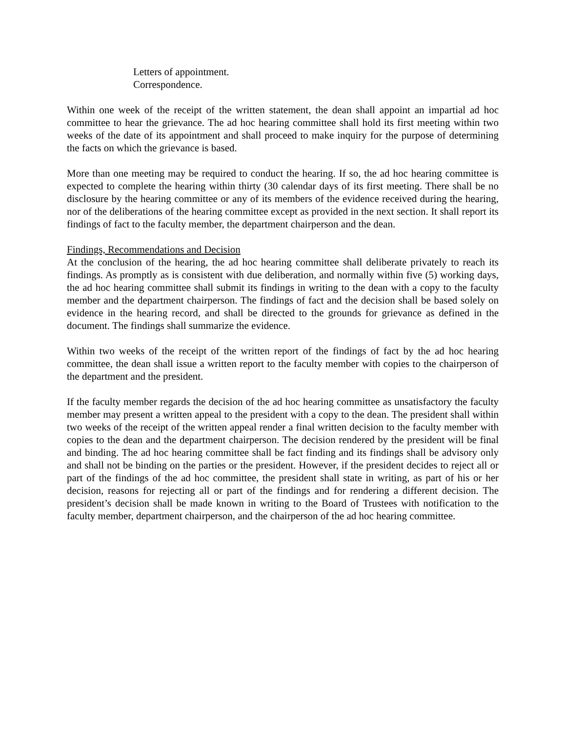Letters of appointment.
Correspondence.
Within one week of the receipt of the written statement, the dean shall appoint an impartial ad hoc committee to hear the grievance. The ad hoc hearing committee shall hold its first meeting within two weeks of the date of its appointment and shall proceed to make inquiry for the purpose of determining the facts on which the grievance is based.
More than one meeting may be required to conduct the hearing. If so, the ad hoc hearing committee is expected to complete the hearing within thirty (30 calendar days of its first meeting. There shall be no disclosure by the hearing committee or any of its members of the evidence received during the hearing, nor of the deliberations of the hearing committee except as provided in the next section. It shall report its findings of fact to the faculty member, the department chairperson and the dean.
Findings, Recommendations and Decision
At the conclusion of the hearing, the ad hoc hearing committee shall deliberate privately to reach its findings. As promptly as is consistent with due deliberation, and normally within five (5) working days, the ad hoc hearing committee shall submit its findings in writing to the dean with a copy to the faculty member and the department chairperson. The findings of fact and the decision shall be based solely on evidence in the hearing record, and shall be directed to the grounds for grievance as defined in the document. The findings shall summarize the evidence.
Within two weeks of the receipt of the written report of the findings of fact by the ad hoc hearing committee, the dean shall issue a written report to the faculty member with copies to the chairperson of the department and the president.
If the faculty member regards the decision of the ad hoc hearing committee as unsatisfactory the faculty member may present a written appeal to the president with a copy to the dean. The president shall within two weeks of the receipt of the written appeal render a final written decision to the faculty member with copies to the dean and the department chairperson. The decision rendered by the president will be final and binding. The ad hoc hearing committee shall be fact finding and its findings shall be advisory only and shall not be binding on the parties or the president. However, if the president decides to reject all or part of the findings of the ad hoc committee, the president shall state in writing, as part of his or her decision, reasons for rejecting all or part of the findings and for rendering a different decision. The president’s decision shall be made known in writing to the Board of Trustees with notification to the faculty member, department chairperson, and the chairperson of the ad hoc hearing committee.